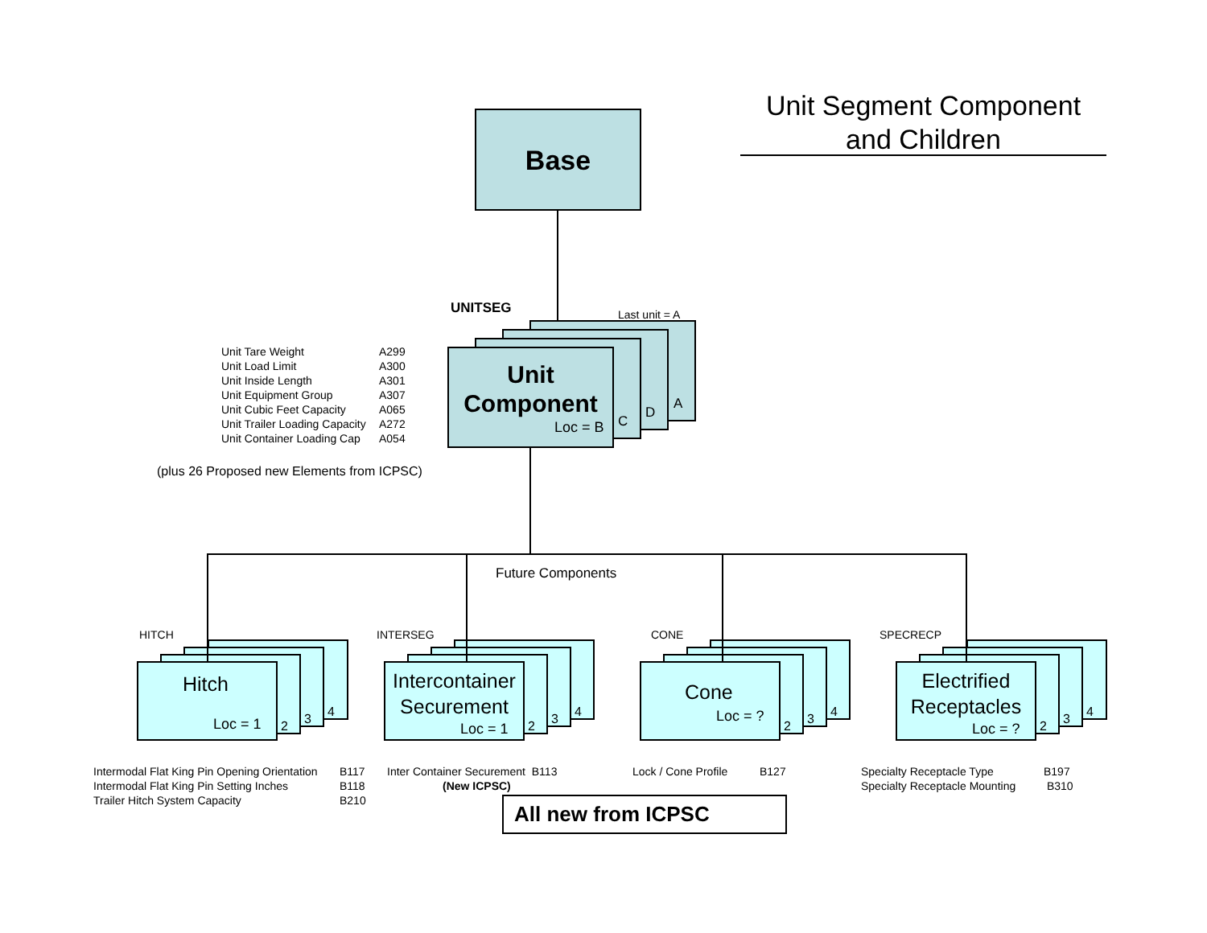Unit Segment Component
and Children
Base
UNITSEG Last unit = A
A
D
C
Unit
Component
Loc = B
Unit Tare Weight
Unit Load Limit
Unit Inside Length
Unit Equipment Group
Unit Cubic Feet Capacity
Unit Trailer Loading Capacity
Unit Container Loading Cap
A299
A300
A301
A307
A065
A272
A054
(plus 26 Proposed new Elements from ICPSC)
Future Components
HITCH INTERSEG CONE SPECRECP
Hitch
Loc = 1 2 3 4
Intercontainer
Securement
Loc = 1 2 3 4
Cone
Loc = ?
2 3 4
Electrified
Receptacles
Loc = ? 2 3 4
Intermodal Flat King Pin Opening Orientation
Intermodal Flat King Pin Setting Inches
Trailer Hitch System Capacity
B117
B118
B210
Inter Container Securement B113
(New ICPSC)
Lock / Cone Profile B127
Specialty Receptacle Type
Specialty Receptacle Mounting
B197
B310
All new from ICPSC